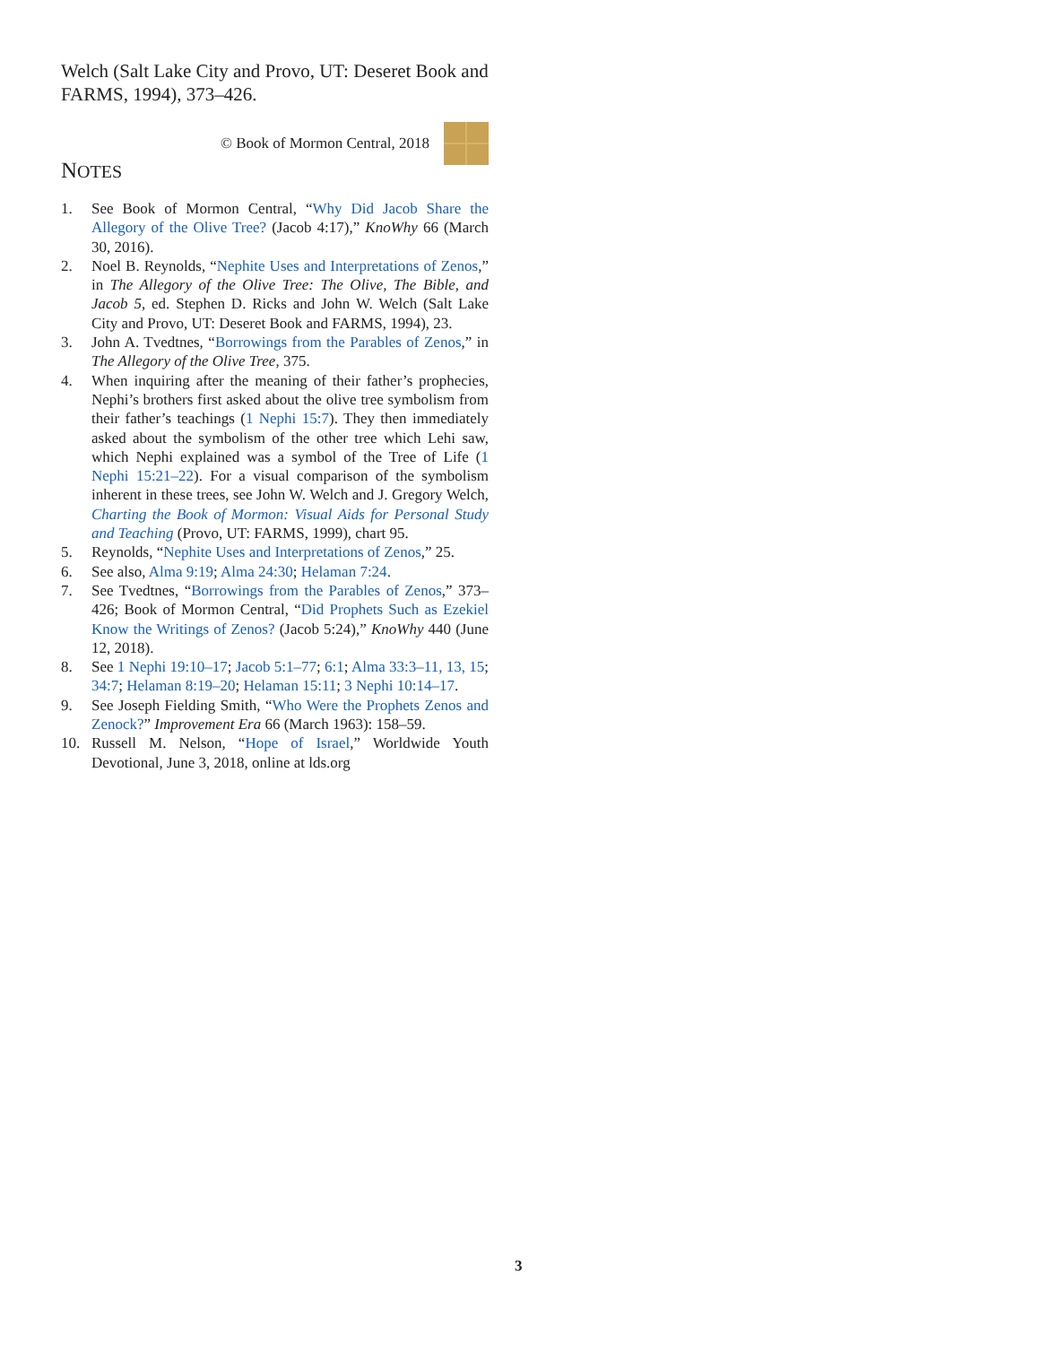Welch (Salt Lake City and Provo, UT: Deseret Book and FARMS, 1994), 373–426.
© Book of Mormon Central, 2018
NOTES
1. See Book of Mormon Central, “Why Did Jacob Share the Allegory of the Olive Tree? (Jacob 4:17),” KnoWhy 66 (March 30, 2016).
2. Noel B. Reynolds, “Nephite Uses and Interpretations of Zenos,” in The Allegory of the Olive Tree: The Olive, The Bible, and Jacob 5, ed. Stephen D. Ricks and John W. Welch (Salt Lake City and Provo, UT: Deseret Book and FARMS, 1994), 23.
3. John A. Tvedtnes, “Borrowings from the Parables of Zenos,” in The Allegory of the Olive Tree, 375.
4. When inquiring after the meaning of their father’s prophecies, Nephi’s brothers first asked about the olive tree symbolism from their father’s teachings (1 Nephi 15:7). They then immediately asked about the symbolism of the other tree which Lehi saw, which Nephi explained was a symbol of the Tree of Life (1 Nephi 15:21–22). For a visual comparison of the symbolism inherent in these trees, see John W. Welch and J. Gregory Welch, Charting the Book of Mormon: Visual Aids for Personal Study and Teaching (Provo, UT: FARMS, 1999), chart 95.
5. Reynolds, “Nephite Uses and Interpretations of Zenos,” 25.
6. See also, Alma 9:19; Alma 24:30; Helaman 7:24.
7. See Tvedtnes, “Borrowings from the Parables of Zenos,” 373–426; Book of Mormon Central, “Did Prophets Such as Ezekiel Know the Writings of Zenos? (Jacob 5:24),” KnoWhy 440 (June 12, 2018).
8. See 1 Nephi 19:10–17; Jacob 5:1–77; 6:1; Alma 33:3–11, 13, 15; 34:7; Helaman 8:19–20; Helaman 15:11; 3 Nephi 10:14–17.
9. See Joseph Fielding Smith, “Who Were the Prophets Zenos and Zenock?” Improvement Era 66 (March 1963): 158–59.
10. Russell M. Nelson, “Hope of Israel,” Worldwide Youth Devotional, June 3, 2018, online at lds.org
3